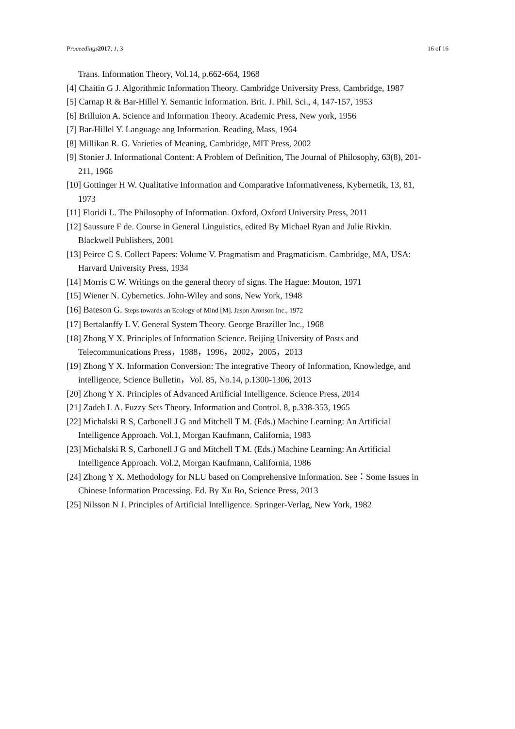Proceedings 2017, 1, 3 16 of 16
Trans. Information Theory, Vol.14, p.662-664, 1968
[4] Chaitin G J. Algorithmic Information Theory. Cambridge University Press, Cambridge, 1987
[5] Carnap R & Bar-Hillel Y. Semantic Information. Brit. J. Phil. Sci., 4, 147-157, 1953
[6] Brilluion A. Science and Information Theory. Academic Press, New york, 1956
[7] Bar-Hillel Y. Language ang Information. Reading, Mass, 1964
[8] Millikan R. G. Varieties of Meaning, Cambridge, MIT Press, 2002
[9] Stonier J. Informational Content: A Problem of Definition, The Journal of Philosophy, 63(8), 201-211, 1966
[10] Gottinger H W. Qualitative Information and Comparative Informativeness, Kybernetik, 13, 81, 1973
[11] Floridi L. The Philosophy of Information. Oxford, Oxford University Press, 2011
[12] Saussure F de. Course in General Linguistics, edited By Michael Ryan and Julie Rivkin. Blackwell Publishers, 2001
[13] Peirce C S. Collect Papers: Volume V. Pragmatism and Pragmaticism. Cambridge, MA, USA: Harvard University Press, 1934
[14] Morris C W. Writings on the general theory of signs. The Hague: Mouton, 1971
[15] Wiener N. Cybernetics. John-Wiley and sons, New York, 1948
[16] Bateson G. Steps towards an Ecology of Mind [M]. Jason Aronson Inc., 1972
[17] Bertalanffy L V. General System Theory. George Braziller Inc., 1968
[18] Zhong Y X. Principles of Information Science. Beijing University of Posts and Telecommunications Press，1988，1996，2002，2005，2013
[19] Zhong Y X. Information Conversion: The integrative Theory of Information, Knowledge, and intelligence, Science Bulletin，Vol. 85, No.14, p.1300-1306, 2013
[20] Zhong Y X. Principles of Advanced Artificial Intelligence. Science Press, 2014
[21] Zadeh L A. Fuzzy Sets Theory. Information and Control. 8, p.338-353, 1965
[22] Michalski R S, Carbonell J G and Mitchell T M. (Eds.) Machine Learning: An Artificial Intelligence Approach. Vol.1, Morgan Kaufmann, California, 1983
[23] Michalski R S, Carbonell J G and Mitchell T M. (Eds.) Machine Learning: An Artificial Intelligence Approach. Vol.2, Morgan Kaufmann, California, 1986
[24] Zhong Y X. Methodology for NLU based on Comprehensive Information. See：Some Issues in Chinese Information Processing. Ed. By Xu Bo, Science Press, 2013
[25] Nilsson N J. Principles of Artificial Intelligence. Springer-Verlag, New York, 1982